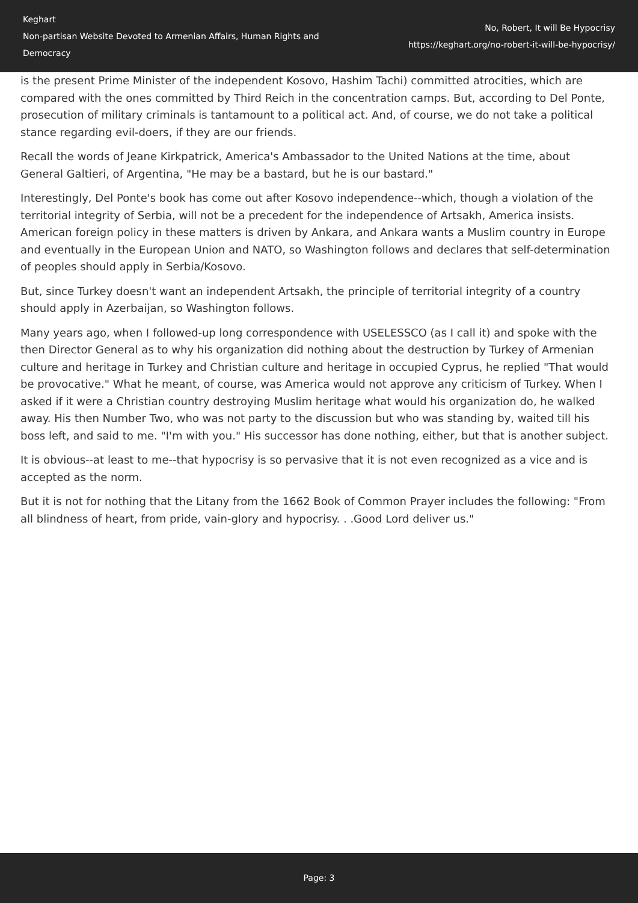Keghart
Non-partisan Website Devoted to Armenian Affairs, Human Rights and Democracy
No, Robert, It will Be Hypocrisy
https://keghart.org/no-robert-it-will-be-hypocrisy/
is the present Prime Minister of the independent Kosovo, Hashim Tachi) committed atrocities, which are compared with the ones committed by Third Reich in the concentration camps. But, according to Del Ponte, prosecution of military criminals is tantamount to a political act. And, of course, we do not take a political stance regarding evil-doers, if they are our friends.
Recall the words of Jeane Kirkpatrick, America's Ambassador to the United Nations at the time, about General Galtieri, of Argentina, "He may be a bastard, but he is our bastard."
Interestingly, Del Ponte's book has come out after Kosovo independence--which, though a violation of the territorial integrity of Serbia, will not be a precedent for the independence of Artsakh, America insists. American foreign policy in these matters is driven by Ankara, and Ankara wants a Muslim country in Europe and eventually in the European Union and NATO, so Washington follows and declares that self-determination of peoples should apply in Serbia/Kosovo.
But, since Turkey doesn't want an independent Artsakh, the principle of territorial integrity of a country should apply in Azerbaijan, so Washington follows.
Many years ago, when I followed-up long correspondence with USELESSCO (as I call it) and spoke with the then Director General as to why his organization did nothing about the destruction by Turkey of Armenian culture and heritage in Turkey and Christian culture and heritage in occupied Cyprus, he replied "That would be provocative." What he meant, of course, was America would not approve any criticism of Turkey. When I asked if it were a Christian country destroying Muslim heritage what would his organization do, he walked away. His then Number Two, who was not party to the discussion but who was standing by, waited till his boss left, and said to me. "I'm with you." His successor has done nothing, either, but that is another subject.
It is obvious--at least to me--that hypocrisy is so pervasive that it is not even recognized as a vice and is accepted as the norm.
But it is not for nothing that the Litany from the 1662 Book of Common Prayer includes the following: "From all blindness of heart, from pride, vain-glory and hypocrisy. . .Good Lord deliver us."
Page: 3